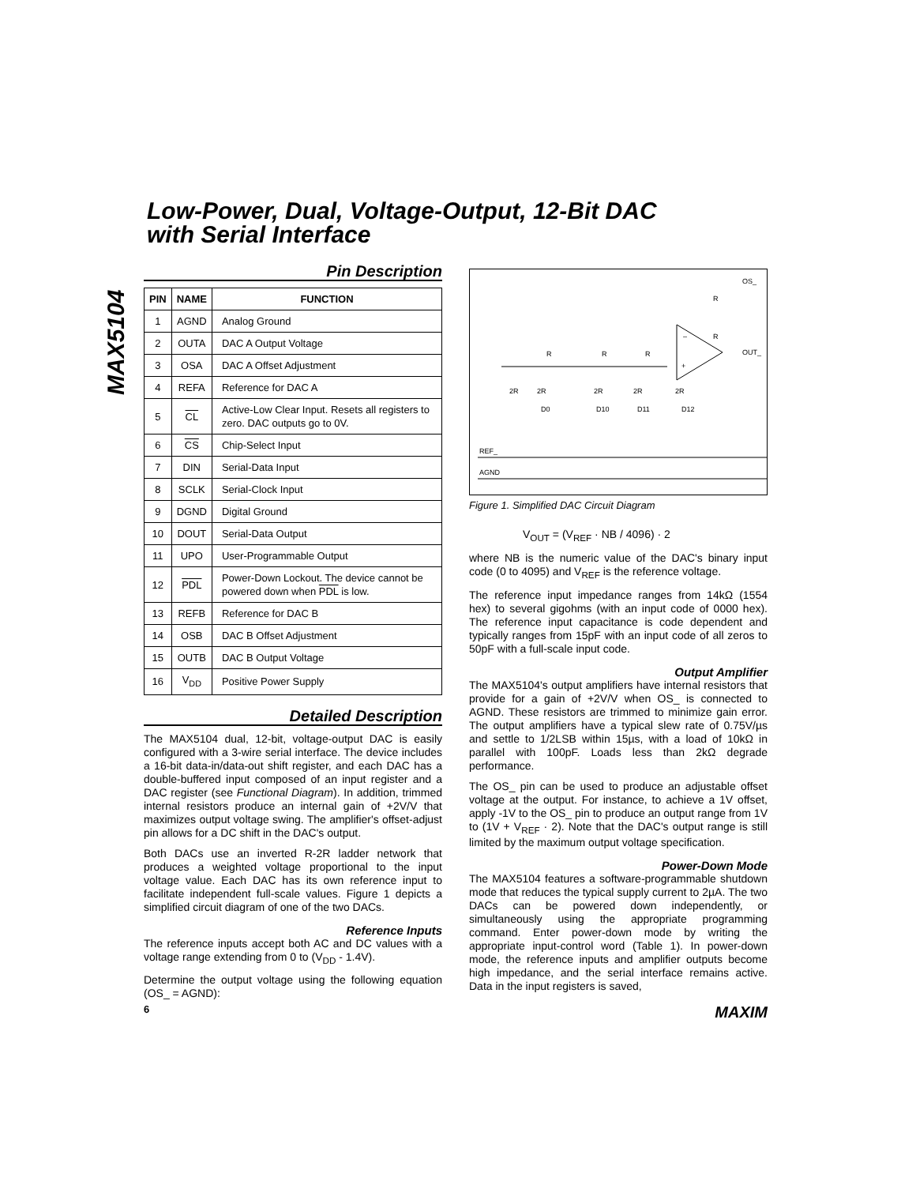Low-Power, Dual, Voltage-Output, 12-Bit DAC
with Serial Interface
MAX5104
Pin Description
| PIN | NAME | FUNCTION |
| --- | --- | --- |
| 1 | AGND | Analog Ground |
| 2 | OUTA | DAC A Output Voltage |
| 3 | OSA | DAC A Offset Adjustment |
| 4 | REFA | Reference for DAC A |
| 5 | CL | Active-Low Clear Input. Resets all registers to zero. DAC outputs go to 0V. |
| 6 | CS | Chip-Select Input |
| 7 | DIN | Serial-Data Input |
| 8 | SCLK | Serial-Clock Input |
| 9 | DGND | Digital Ground |
| 10 | DOUT | Serial-Data Output |
| 11 | UPO | User-Programmable Output |
| 12 | PDL | Power-Down Lockout. The device cannot be powered down when PDL is low. |
| 13 | REFB | Reference for DAC B |
| 14 | OSB | DAC B Offset Adjustment |
| 15 | OUTB | DAC B Output Voltage |
| 16 | V<sub>DD</sub> | Positive Power Supply |
Detailed Description
The MAX5104 dual, 12-bit, voltage-output DAC is easily configured with a 3-wire serial interface. The device includes a 16-bit data-in/data-out shift register, and each DAC has a double-buffered input composed of an input register and a DAC register (see Functional Diagram). In addition, trimmed internal resistors produce an internal gain of +2V/V that maximizes output voltage swing. The amplifier's offset-adjust pin allows for a DC shift in the DAC's output.
Both DACs use an inverted R-2R ladder network that produces a weighted voltage proportional to the input voltage value. Each DAC has its own reference input to facilitate independent full-scale values. Figure 1 depicts a simplified circuit diagram of one of the two DACs.
Reference Inputs
The reference inputs accept both AC and DC values with a voltage range extending from 0 to (V<sub>DD</sub> - 1.4V).
Determine the output voltage using the following equation (OS_ = AGND):
REF_
AGND
OS_
OUT_
R
R
R
R
R
2R
2R
2R
2R
2R
D0
D10
D11
D12
–
+
Figure 1. Simplified DAC Circuit Diagram
V<sub>OUT</sub> = (V<sub>REF</sub> · NB / 4096) · 2
where NB is the numeric value of the DAC's binary input code (0 to 4095) and V<sub>REF</sub> is the reference voltage.
The reference input impedance ranges from 14kΩ (1554 hex) to several gigohms (with an input code of 0000 hex). The reference input capacitance is code dependent and typically ranges from 15pF with an input code of all zeros to 50pF with a full-scale input code.
Output Amplifier
The MAX5104's output amplifiers have internal resistors that provide for a gain of +2V/V when OS_ is connected to AGND. These resistors are trimmed to minimize gain error. The output amplifiers have a typical slew rate of 0.75V/µs and settle to 1/2LSB within 15µs, with a load of 10kΩ in parallel with 100pF. Loads less than 2kΩ degrade performance.
The OS_ pin can be used to produce an adjustable offset voltage at the output. For instance, to achieve a 1V offset, apply -1V to the OS_ pin to produce an output range from 1V to (1V + V<sub>REF</sub> · 2). Note that the DAC's output range is still limited by the maximum output voltage specification.
Power-Down Mode
The MAX5104 features a software-programmable shutdown mode that reduces the typical supply current to 2µA. The two DACs can be powered down independently, or simultaneously using the appropriate programming command. Enter power-down mode by writing the appropriate input-control word (Table 1). In power-down mode, the reference inputs and amplifier outputs become high impedance, and the serial interface remains active. Data in the input registers is saved,
6 MAXIM